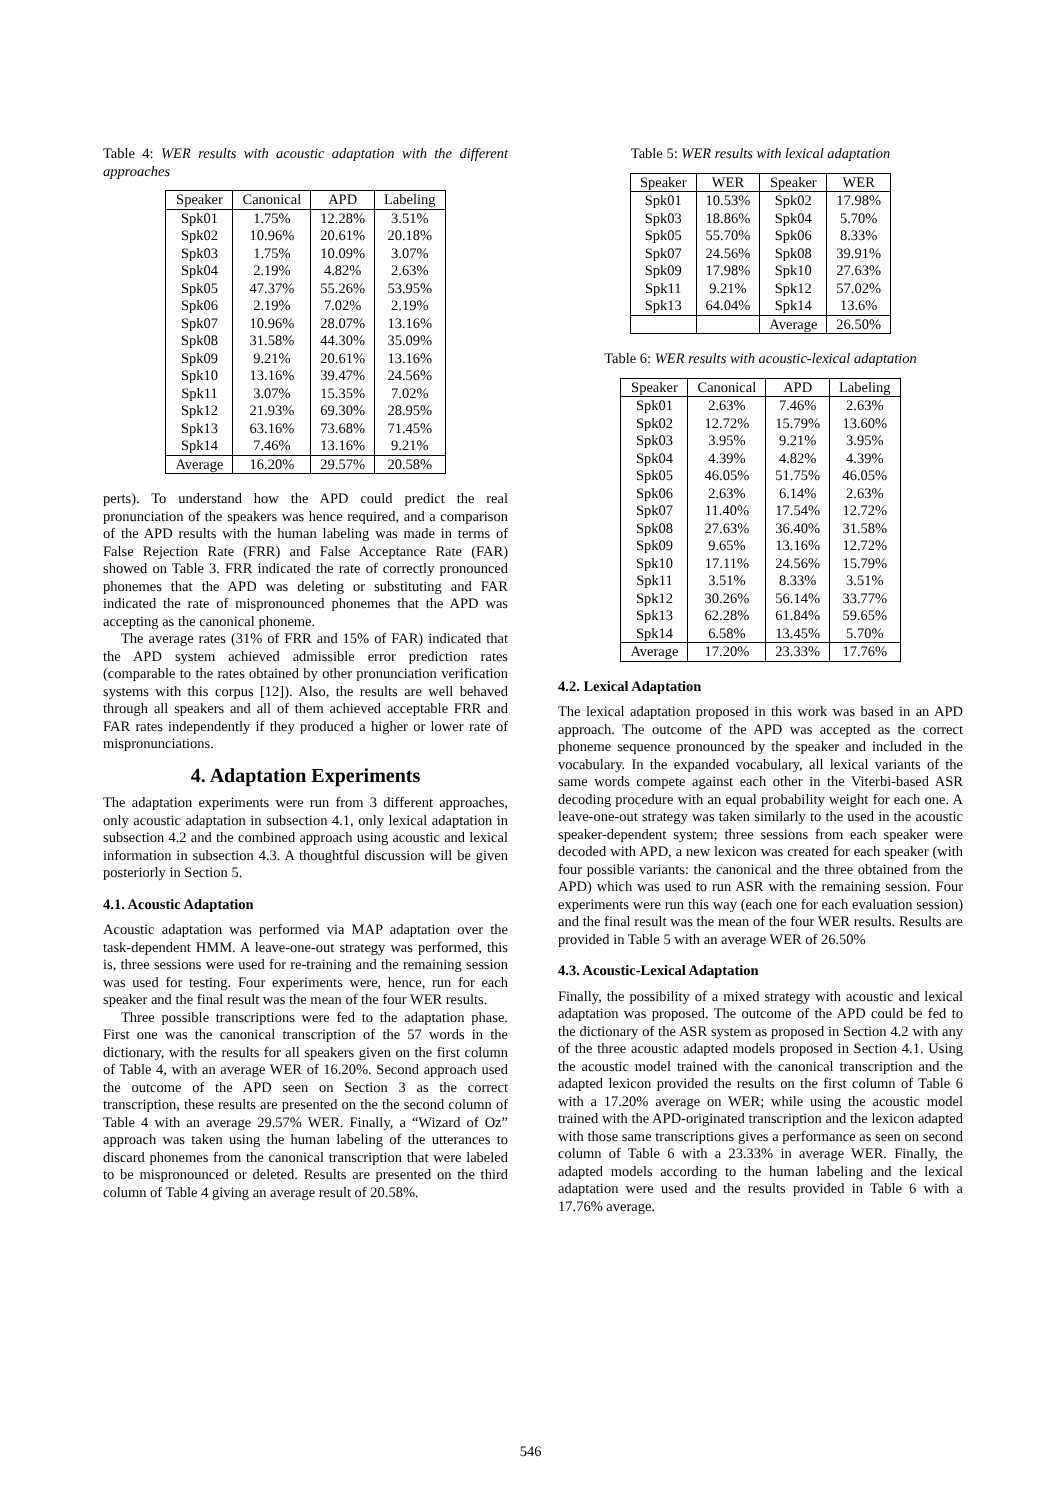Table 4: WER results with acoustic adaptation with the different approaches
| Speaker | Canonical | APD | Labeling |
| --- | --- | --- | --- |
| Spk01 | 1.75% | 12.28% | 3.51% |
| Spk02 | 10.96% | 20.61% | 20.18% |
| Spk03 | 1.75% | 10.09% | 3.07% |
| Spk04 | 2.19% | 4.82% | 2.63% |
| Spk05 | 47.37% | 55.26% | 53.95% |
| Spk06 | 2.19% | 7.02% | 2.19% |
| Spk07 | 10.96% | 28.07% | 13.16% |
| Spk08 | 31.58% | 44.30% | 35.09% |
| Spk09 | 9.21% | 20.61% | 13.16% |
| Spk10 | 13.16% | 39.47% | 24.56% |
| Spk11 | 3.07% | 15.35% | 7.02% |
| Spk12 | 21.93% | 69.30% | 28.95% |
| Spk13 | 63.16% | 73.68% | 71.45% |
| Spk14 | 7.46% | 13.16% | 9.21% |
| Average | 16.20% | 29.57% | 20.58% |
perts). To understand how the APD could predict the real pronunciation of the speakers was hence required, and a comparison of the APD results with the human labeling was made in terms of False Rejection Rate (FRR) and False Acceptance Rate (FAR) showed on Table 3. FRR indicated the rate of correctly pronounced phonemes that the APD was deleting or substituting and FAR indicated the rate of mispronounced phonemes that the APD was accepting as the canonical phoneme.
The average rates (31% of FRR and 15% of FAR) indicated that the APD system achieved admissible error prediction rates (comparable to the rates obtained by other pronunciation verification systems with this corpus [12]). Also, the results are well behaved through all speakers and all of them achieved acceptable FRR and FAR rates independently if they produced a higher or lower rate of mispronunciations.
4. Adaptation Experiments
The adaptation experiments were run from 3 different approaches, only acoustic adaptation in subsection 4.1, only lexical adaptation in subsection 4.2 and the combined approach using acoustic and lexical information in subsection 4.3. A thoughtful discussion will be given posteriorly in Section 5.
4.1. Acoustic Adaptation
Acoustic adaptation was performed via MAP adaptation over the task-dependent HMM. A leave-one-out strategy was performed, this is, three sessions were used for re-training and the remaining session was used for testing. Four experiments were, hence, run for each speaker and the final result was the mean of the four WER results.
Three possible transcriptions were fed to the adaptation phase. First one was the canonical transcription of the 57 words in the dictionary, with the results for all speakers given on the first column of Table 4, with an average WER of 16.20%. Second approach used the outcome of the APD seen on Section 3 as the correct transcription, these results are presented on the the second column of Table 4 with an average 29.57% WER. Finally, a “Wizard of Oz” approach was taken using the human labeling of the utterances to discard phonemes from the canonical transcription that were labeled to be mispronounced or deleted. Results are presented on the third column of Table 4 giving an average result of 20.58%.
Table 5: WER results with lexical adaptation
| Speaker | WER | Speaker | WER |
| --- | --- | --- | --- |
| Spk01 | 10.53% | Spk02 | 17.98% |
| Spk03 | 18.86% | Spk04 | 5.70% |
| Spk05 | 55.70% | Spk06 | 8.33% |
| Spk07 | 24.56% | Spk08 | 39.91% |
| Spk09 | 17.98% | Spk10 | 27.63% |
| Spk11 | 9.21% | Spk12 | 57.02% |
| Spk13 | 64.04% | Spk14 | 13.6% |
| | | Average | 26.50% |
Table 6: WER results with acoustic-lexical adaptation
| Speaker | Canonical | APD | Labeling |
| --- | --- | --- | --- |
| Spk01 | 2.63% | 7.46% | 2.63% |
| Spk02 | 12.72% | 15.79% | 13.60% |
| Spk03 | 3.95% | 9.21% | 3.95% |
| Spk04 | 4.39% | 4.82% | 4.39% |
| Spk05 | 46.05% | 51.75% | 46.05% |
| Spk06 | 2.63% | 6.14% | 2.63% |
| Spk07 | 11.40% | 17.54% | 12.72% |
| Spk08 | 27.63% | 36.40% | 31.58% |
| Spk09 | 9.65% | 13.16% | 12.72% |
| Spk10 | 17.11% | 24.56% | 15.79% |
| Spk11 | 3.51% | 8.33% | 3.51% |
| Spk12 | 30.26% | 56.14% | 33.77% |
| Spk13 | 62.28% | 61.84% | 59.65% |
| Spk14 | 6.58% | 13.45% | 5.70% |
| Average | 17.20% | 23.33% | 17.76% |
4.2. Lexical Adaptation
The lexical adaptation proposed in this work was based in an APD approach. The outcome of the APD was accepted as the correct phoneme sequence pronounced by the speaker and included in the vocabulary. In the expanded vocabulary, all lexical variants of the same words compete against each other in the Viterbi-based ASR decoding procedure with an equal probability weight for each one. A leave-one-out strategy was taken similarly to the used in the acoustic speaker-dependent system; three sessions from each speaker were decoded with APD, a new lexicon was created for each speaker (with four possible variants: the canonical and the three obtained from the APD) which was used to run ASR with the remaining session. Four experiments were run this way (each one for each evaluation session) and the final result was the mean of the four WER results. Results are provided in Table 5 with an average WER of 26.50%
4.3. Acoustic-Lexical Adaptation
Finally, the possibility of a mixed strategy with acoustic and lexical adaptation was proposed. The outcome of the APD could be fed to the dictionary of the ASR system as proposed in Section 4.2 with any of the three acoustic adapted models proposed in Section 4.1. Using the acoustic model trained with the canonical transcription and the adapted lexicon provided the results on the first column of Table 6 with a 17.20% average on WER; while using the acoustic model trained with the APD-originated transcription and the lexicon adapted with those same transcriptions gives a performance as seen on second column of Table 6 with a 23.33% in average WER. Finally, the adapted models according to the human labeling and the lexical adaptation were used and the results provided in Table 6 with a 17.76% average.
546